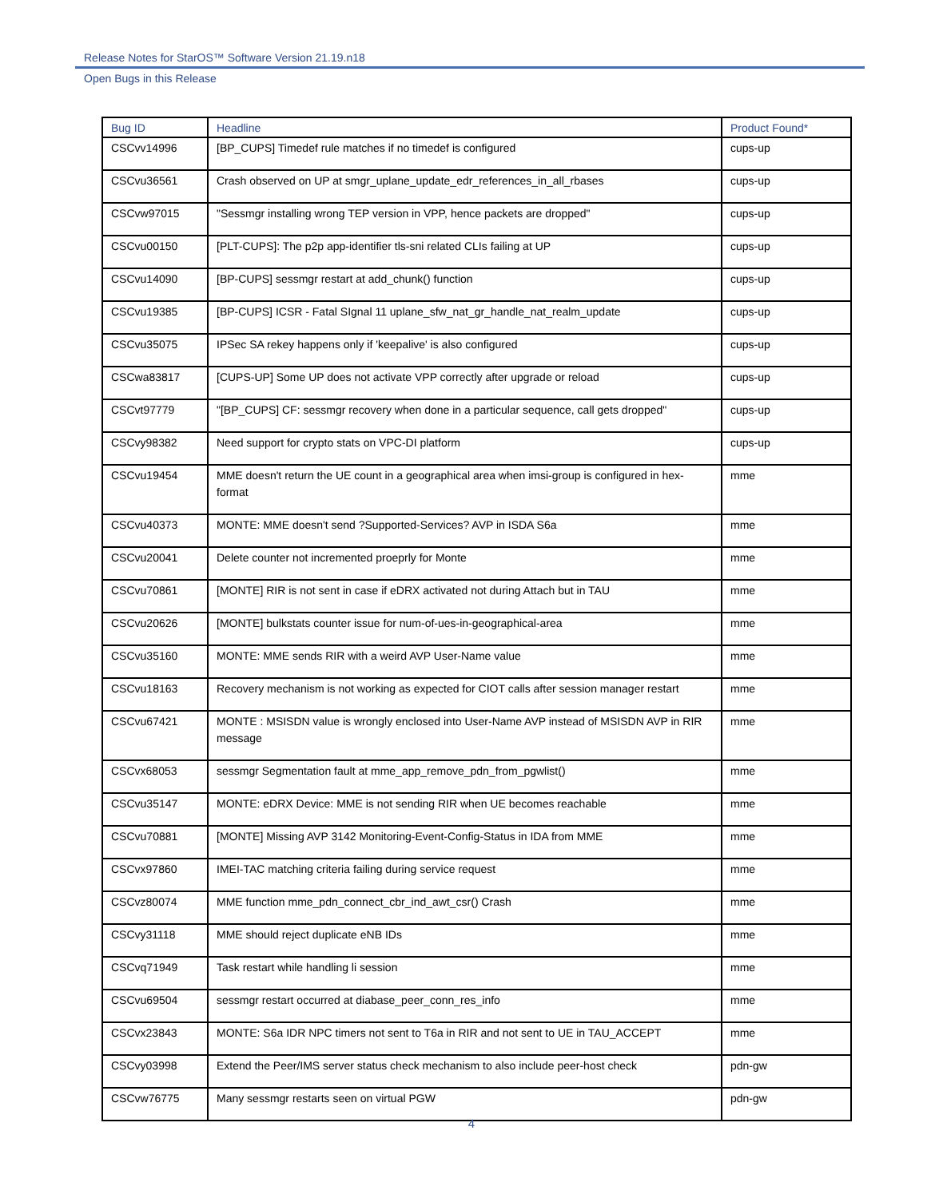Release Notes for StarOS™ Software Version 21.19.n18
Open Bugs in this Release
| Bug ID | Headline | Product Found* |
| --- | --- | --- |
| CSCvv14996 | [BP_CUPS] Timedef rule matches if no timedef is configured | cups-up |
| CSCvu36561 | Crash observed on UP at smgr_uplane_update_edr_references_in_all_rbases | cups-up |
| CSCvw97015 | "Sessmgr installing wrong TEP version in VPP, hence packets are dropped" | cups-up |
| CSCvu00150 | [PLT-CUPS]: The p2p app-identifier tls-sni related CLIs failing at UP | cups-up |
| CSCvu14090 | [BP-CUPS] sessmgr restart at add_chunk() function | cups-up |
| CSCvu19385 | [BP-CUPS] ICSR - Fatal SIgnal 11 uplane_sfw_nat_gr_handle_nat_realm_update | cups-up |
| CSCvu35075 | IPSec SA rekey happens only if 'keepalive' is also configured | cups-up |
| CSCwa83817 | [CUPS-UP] Some UP does not activate VPP correctly after upgrade or reload | cups-up |
| CSCvt97779 | "[BP_CUPS] CF: sessmgr recovery when done in a particular sequence, call gets dropped" | cups-up |
| CSCvy98382 | Need support for crypto stats on VPC-DI platform | cups-up |
| CSCvu19454 | MME doesn't return the UE count in a geographical area when imsi-group is configured in hex-format | mme |
| CSCvu40373 | MONTE: MME doesn't send ?Supported-Services? AVP in ISDA S6a | mme |
| CSCvu20041 | Delete counter not incremented proeprly for Monte | mme |
| CSCvu70861 | [MONTE] RIR is not sent in case if eDRX activated not during Attach but in TAU | mme |
| CSCvu20626 | [MONTE] bulkstats counter issue for num-of-ues-in-geographical-area | mme |
| CSCvu35160 | MONTE: MME sends RIR with a weird AVP User-Name value | mme |
| CSCvu18163 | Recovery mechanism is not working as expected for CIOT calls after session manager restart | mme |
| CSCvu67421 | MONTE : MSISDN value is wrongly enclosed into User-Name AVP instead of MSISDN AVP in RIR message | mme |
| CSCvx68053 | sessmgr Segmentation fault at mme_app_remove_pdn_from_pgwlist() | mme |
| CSCvu35147 | MONTE: eDRX Device: MME is not sending RIR when UE becomes reachable | mme |
| CSCvu70881 | [MONTE] Missing AVP 3142 Monitoring-Event-Config-Status in IDA from MME | mme |
| CSCvx97860 | IMEI-TAC matching criteria failing during service request | mme |
| CSCvz80074 | MME function mme_pdn_connect_cbr_ind_awt_csr() Crash | mme |
| CSCvy31118 | MME should reject duplicate eNB IDs | mme |
| CSCvq71949 | Task restart while handling li session | mme |
| CSCvu69504 | sessmgr restart occurred at diabase_peer_conn_res_info | mme |
| CSCvx23843 | MONTE: S6a IDR NPC timers not sent to T6a in RIR and not sent to UE in TAU_ACCEPT | mme |
| CSCvy03998 | Extend the Peer/IMS server status check mechanism to also include peer-host check | pdn-gw |
| CSCvw76775 | Many sessmgr restarts seen on virtual PGW | pdn-gw |
4